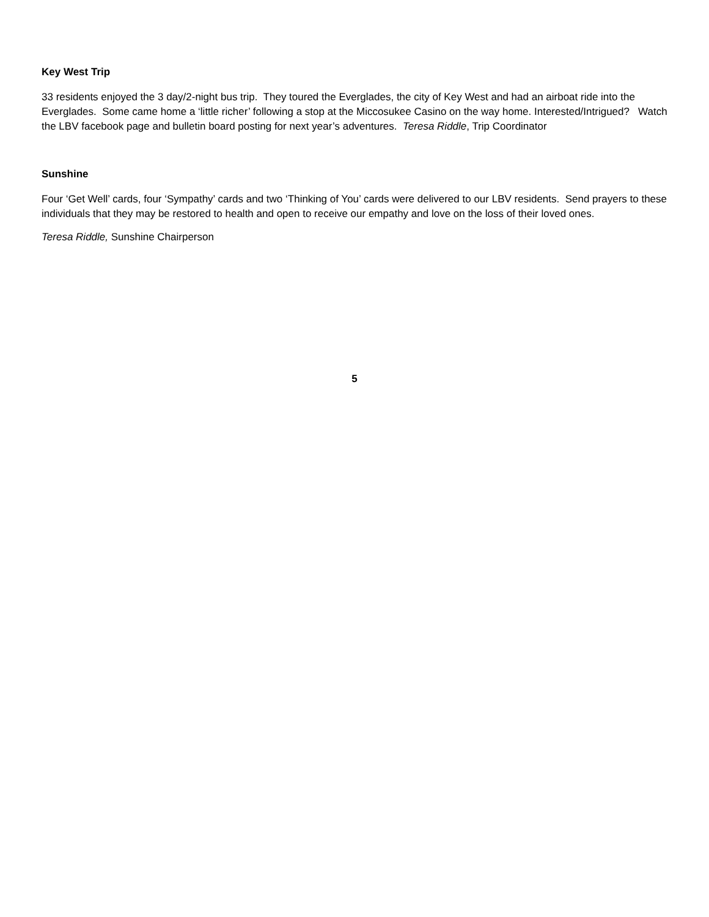Key West Trip
33 residents enjoyed the 3 day/2-night bus trip. They toured the Everglades, the city of Key West and had an airboat ride into the Everglades. Some came home a ‘little richer’ following a stop at the Miccosukee Casino on the way home. Interested/Intrigued? Watch the LBV facebook page and bulletin board posting for next year’s adventures. Teresa Riddle, Trip Coordinator
Sunshine
Four ‘Get Well’ cards, four ‘Sympathy’ cards and two ‘Thinking of You’ cards were delivered to our LBV residents. Send prayers to these individuals that they may be restored to health and open to receive our empathy and love on the loss of their loved ones.
Teresa Riddle, Sunshine Chairperson
5